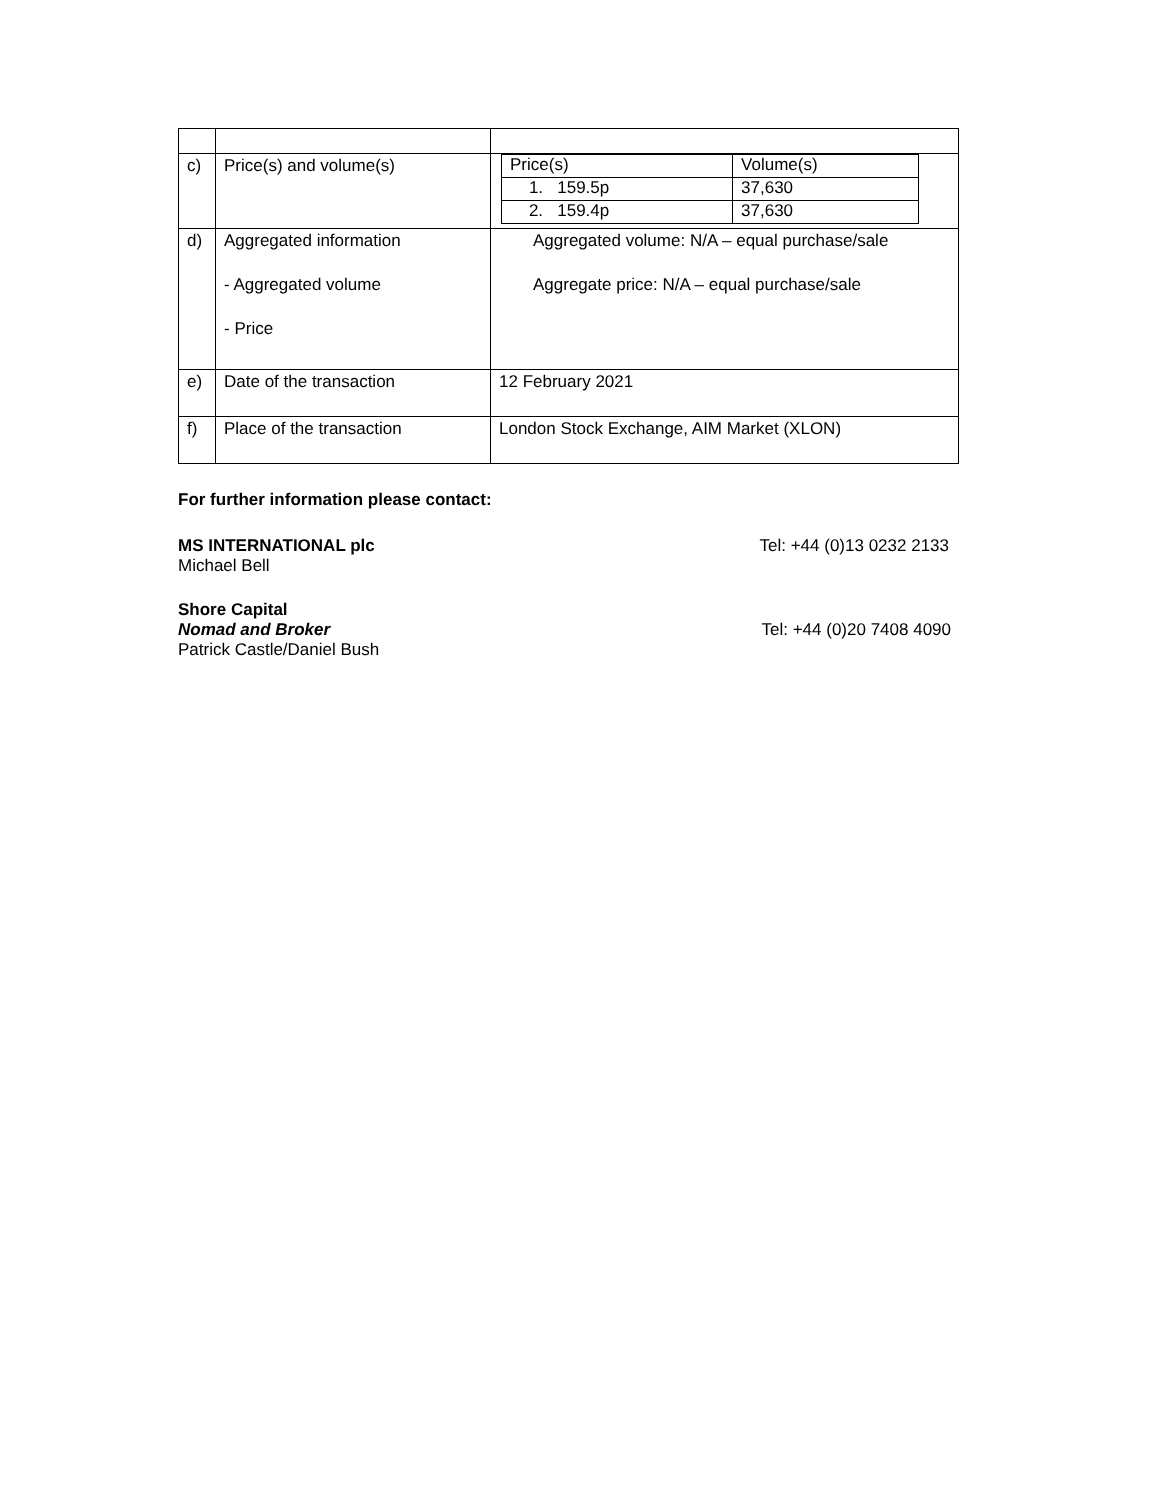| c) | Price(s) and volume(s) | / Price(s) / Volume(s) / / 1. 159.5p / 37,630 / / 2. 159.4p / 37,630 / |
| d) | Aggregated information - Aggregated volume - Price | Aggregated volume: N/A – equal purchase/sale Aggregate price: N/A – equal purchase/sale |
| e) | Date of the transaction | 12 February 2021 |
| f) | Place of the transaction | London Stock Exchange, AIM Market (XLON) |
For further information please contact:
MS INTERNATIONAL plc Tel: +44 (0)13 0232 2133
Michael Bell
Shore Capital
Nomad and Broker Tel: +44 (0)20 7408 4090
Patrick Castle/Daniel Bush